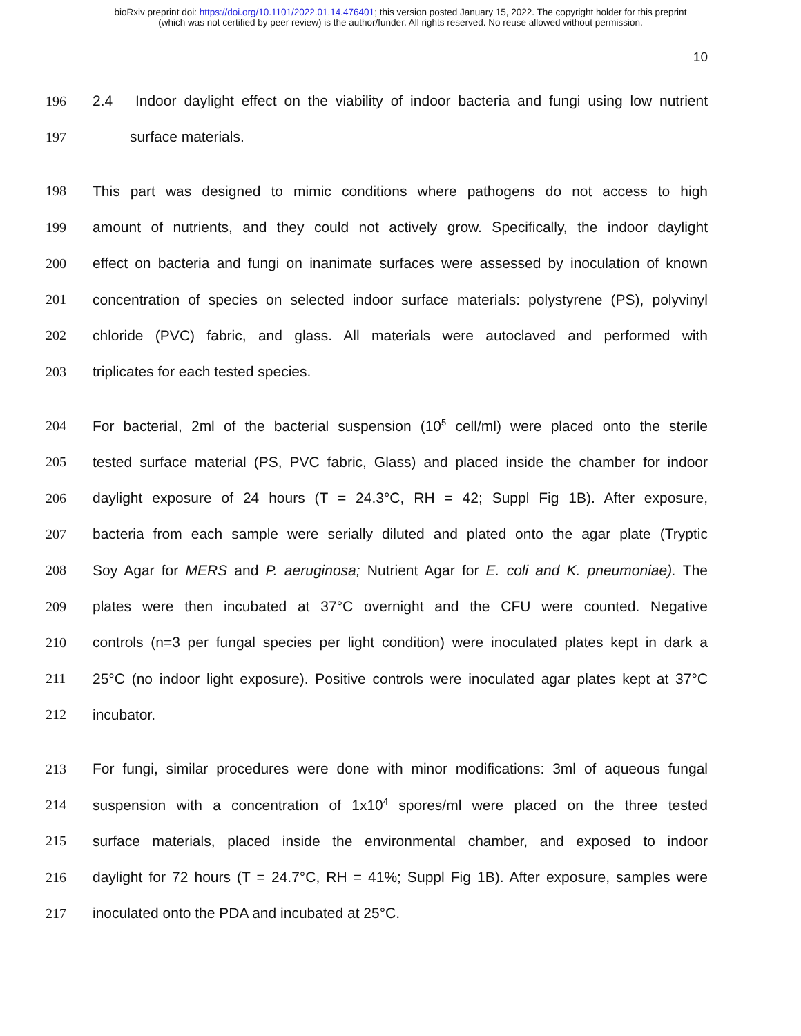bioRxiv preprint doi: https://doi.org/10.1101/2022.01.14.476401; this version posted January 15, 2022. The copyright holder for this preprint
(which was not certified by peer review) is the author/funder. All rights reserved. No reuse allowed without permission.
10
196 2.4 Indoor daylight effect on the viability of indoor bacteria and fungi using low nutrient
197 surface materials.
198 This part was designed to mimic conditions where pathogens do not access to high
199 amount of nutrients, and they could not actively grow. Specifically, the indoor daylight
200 effect on bacteria and fungi on inanimate surfaces were assessed by inoculation of known
201 concentration of species on selected indoor surface materials: polystyrene (PS), polyvinyl
202 chloride (PVC) fabric, and glass. All materials were autoclaved and performed with
203 triplicates for each tested species.
204 For bacterial, 2ml of the bacterial suspension (10<sup>5</sup> cell/ml) were placed onto the sterile
205 tested surface material (PS, PVC fabric, Glass) and placed inside the chamber for indoor
206 daylight exposure of 24 hours (T = 24.3°C, RH = 42; Suppl Fig 1B). After exposure,
207 bacteria from each sample were serially diluted and plated onto the agar plate (Tryptic
208 Soy Agar for MERS and P. aeruginosa; Nutrient Agar for E. coli and K. pneumoniae). The
209 plates were then incubated at 37°C overnight and the CFU were counted. Negative
210 controls (n=3 per fungal species per light condition) were inoculated plates kept in dark a
211 25°C (no indoor light exposure). Positive controls were inoculated agar plates kept at 37°C
212 incubator.
213 For fungi, similar procedures were done with minor modifications: 3ml of aqueous fungal
214 suspension with a concentration of 1x10<sup>4</sup> spores/ml were placed on the three tested
215 surface materials, placed inside the environmental chamber, and exposed to indoor
216 daylight for 72 hours (T = 24.7°C, RH = 41%; Suppl Fig 1B). After exposure, samples were
217 inoculated onto the PDA and incubated at 25°C.